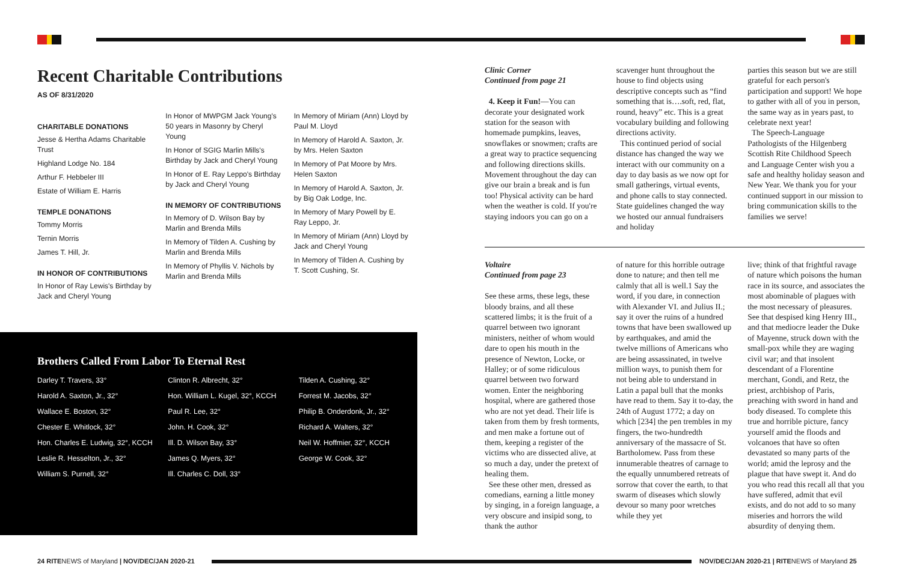Recent Charitable Contributions
AS OF 8/31/2020
CHARITABLE DONATIONS
Jesse & Hertha Adams Charitable Trust
Highland Lodge No. 184
Arthur F. Hebbeler III
Estate of William E. Harris
TEMPLE DONATIONS
Tommy Morris
Ternin Morris
James T. Hill, Jr.
IN HONOR OF CONTRIBUTIONS
In Honor of Ray Lewis's Birthday by Jack and Cheryl Young
In Honor of MWPGM Jack Young's 50 years in Masonry by Cheryl Young
In Honor of SGIG Marlin Mills's Birthday by Jack and Cheryl Young
In Honor of E. Ray Leppo's Birthday by Jack and Cheryl Young
IN MEMORY OF CONTRIBUTIONS
In Memory of D. Wilson Bay by Marlin and Brenda Mills
In Memory of Tilden A. Cushing by Marlin and Brenda Mills
In Memory of Phyllis V. Nichols by Marlin and Brenda Mills
In Memory of Miriam (Ann) Lloyd by Paul M. Lloyd
In Memory of Harold A. Saxton, Jr. by Mrs. Helen Saxton
In Memory of Pat Moore by Mrs. Helen Saxton
In Memory of Harold A. Saxton, Jr. by Big Oak Lodge, Inc.
In Memory of Mary Powell by E. Ray Leppo, Jr.
In Memory of Miriam (Ann) Lloyd by Jack and Cheryl Young
In Memory of Tilden A. Cushing by T. Scott Cushing, Sr.
Brothers Called From Labor To Eternal Rest
Darley T. Travers, 33°
Harold A. Saxton, Jr., 32°
Wallace E. Boston, 32°
Chester E. Whitlock, 32°
Hon. Charles E. Ludwig, 32°, KCCH
Leslie R. Hesselton, Jr., 32°
William S. Purnell, 32°
Clinton R. Albrecht, 32°
Hon. William L. Kugel, 32°, KCCH
Paul R. Lee, 32°
John. H. Cook, 32°
Ill. D. Wilson Bay, 33°
James Q. Myers, 32°
Ill. Charles C. Doll, 33°
Tilden A. Cushing, 32°
Forrest M. Jacobs, 32°
Philip B. Onderdonk, Jr., 32°
Richard A. Walters, 32°
Neil W. Hoffmier, 32°, KCCH
George W. Cook, 32°
Clinic Corner
Continued from page 21
4. Keep it Fun!—You can decorate your designated work station for the season with homemade pumpkins, leaves, snowflakes or snowmen; crafts are a great way to practice sequencing and following directions skills. Movement throughout the day can give our brain a break and is fun too! Physical activity can be hard when the weather is cold. If you're staying indoors you can go on a
scavenger hunt throughout the house to find objects using descriptive concepts such as “find something that is….soft, red, flat, round, heavy” etc. This is a great vocabulary building and following directions activity.
This continued period of social distance has changed the way we interact with our community on a day to day basis as we now opt for small gatherings, virtual events, and phone calls to stay connected. State guidelines changed the way we hosted our annual fundraisers and holiday
parties this season but we are still grateful for each person's participation and support! We hope to gather with all of you in person, the same way as in years past, to celebrate next year!
The Speech-Language Pathologists of the Hilgenberg Scottish Rite Childhood Speech and Language Center wish you a safe and healthy holiday season and New Year. We thank you for your continued support in our mission to bring communication skills to the families we serve!
Voltaire
Continued from page 23
See these arms, these legs, these bloody brains, and all these scattered limbs; it is the fruit of a quarrel between two ignorant ministers, neither of whom would dare to open his mouth in the presence of Newton, Locke, or Halley; or of some ridiculous quarrel between two forward women. Enter the neighboring hospital, where are gathered those who are not yet dead. Their life is taken from them by fresh torments, and men make a fortune out of them, keeping a register of the victims who are dissected alive, at so much a day, under the pretext of healing them.
See these other men, dressed as comedians, earning a little money by singing, in a foreign language, a very obscure and insipid song, to thank the author
of nature for this horrible outrage done to nature; and then tell me calmly that all is well.1 Say the word, if you dare, in connection with Alexander VI. and Julius II.; say it over the ruins of a hundred towns that have been swallowed up by earthquakes, and amid the twelve millions of Americans who are being assassinated, in twelve million ways, to punish them for not being able to understand in Latin a papal bull that the monks have read to them. Say it to-day, the 24th of August 1772; a day on which [234] the pen trembles in my fingers, the two-hundredth anniversary of the massacre of St. Bartholomew. Pass from these innumerable theatres of carnage to the equally unnumbered retreats of sorrow that cover the earth, to that swarm of diseases which slowly devour so many poor wretches while they yet
live; think of that frightful ravage of nature which poisons the human race in its source, and associates the most abominable of plagues with the most necessary of pleasures. See that despised king Henry III., and that mediocre leader the Duke of Mayenne, struck down with the small-pox while they are waging civil war; and that insolent descendant of a Florentine merchant, Gondi, and Retz, the priest, archbishop of Paris, preaching with sword in hand and body diseased. To complete this true and horrible picture, fancy yourself amid the floods and volcanoes that have so often devastated so many parts of the world; amid the leprosy and the plague that have swept it. And do you who read this recall all that you have suffered, admit that evil exists, and do not add to so many miseries and horrors the wild absurdity of denying them.
24 RITENEWS of Maryland | NOV/DEC/JAN 2020-21
NOV/DEC/JAN 2020-21 | RITENEWS of Maryland 25